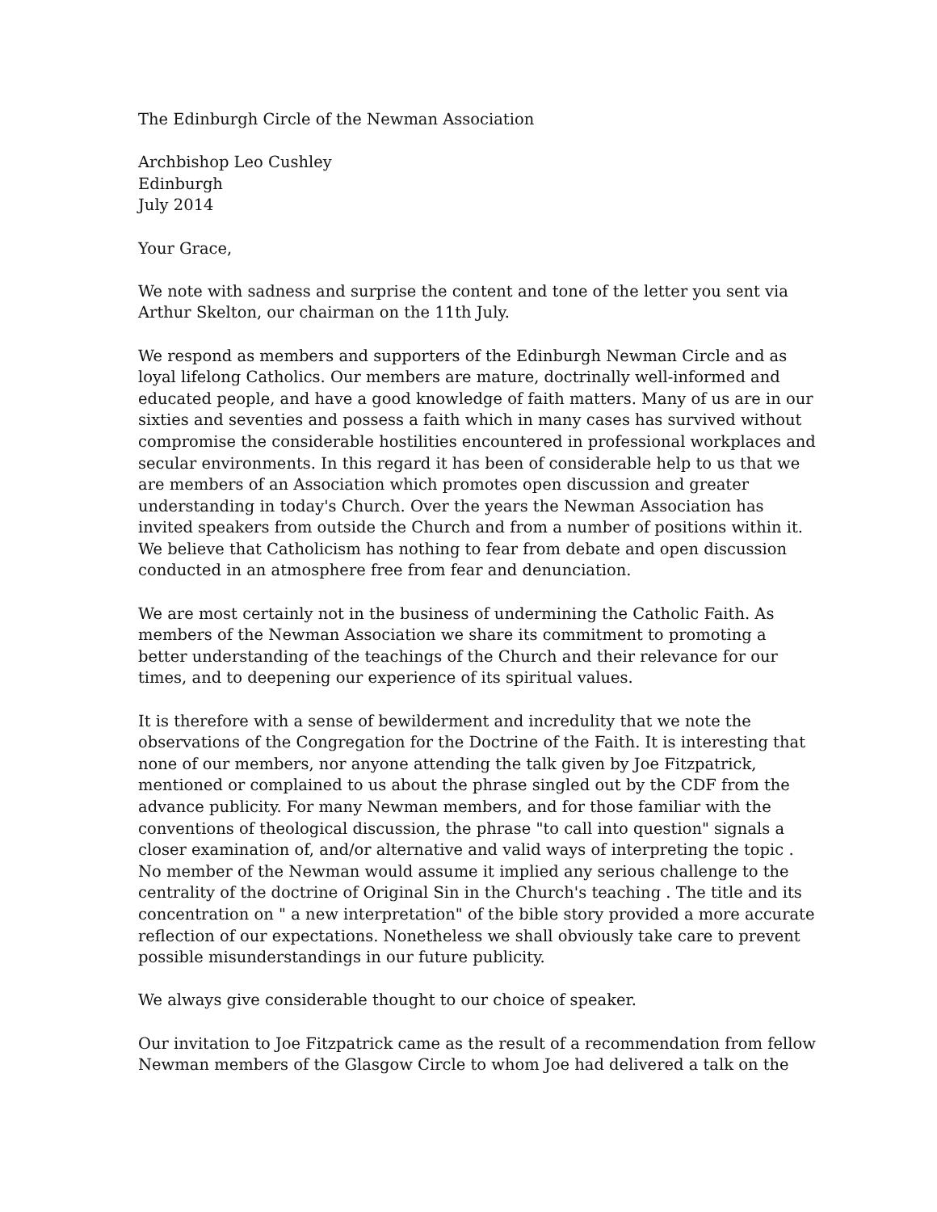The Edinburgh Circle of the Newman Association
Archbishop Leo Cushley
Edinburgh
July 2014
Your Grace,
We note with sadness and surprise the content and tone of the letter you sent via Arthur Skelton, our chairman on the 11th July.
We respond as members and supporters of the Edinburgh Newman Circle and as loyal lifelong Catholics. Our members are mature, doctrinally well-informed and educated people, and have a good knowledge of faith matters. Many of us are in our sixties and seventies and possess a faith which in many cases has survived without compromise the considerable hostilities encountered in professional workplaces and secular environments. In this regard it has been of considerable help to us that we are members of an Association which promotes open discussion and greater understanding in today's Church. Over the years the Newman Association has invited speakers from outside the Church and from a number of positions within it. We believe that Catholicism has nothing to fear from debate and open discussion conducted in an atmosphere free from fear and denunciation.
We are most certainly not in the business of undermining the Catholic Faith. As members of the Newman Association we share its commitment to promoting a better understanding of the teachings of the Church and their relevance for our times, and to deepening our experience of its spiritual values.
It is therefore with a sense of bewilderment and incredulity that we note the observations of the Congregation for the Doctrine of the Faith. It is interesting that none of our members, nor anyone attending the talk given by Joe Fitzpatrick, mentioned or complained to us about the phrase singled out by the CDF from the advance publicity. For many Newman members, and for those familiar with the conventions of theological discussion, the phrase "to call into question" signals a closer examination of, and/or alternative and valid ways of interpreting the topic . No member of the Newman would assume it implied any serious challenge to the centrality of the doctrine of Original Sin in the Church's teaching . The title and its concentration on " a new interpretation" of the bible story provided a more accurate reflection of our expectations. Nonetheless we shall obviously take care to prevent possible misunderstandings in our future publicity.
We always give considerable thought to our choice of speaker.
Our invitation to Joe Fitzpatrick came as the result of a recommendation from fellow Newman members of the Glasgow Circle to whom Joe had delivered a talk on the